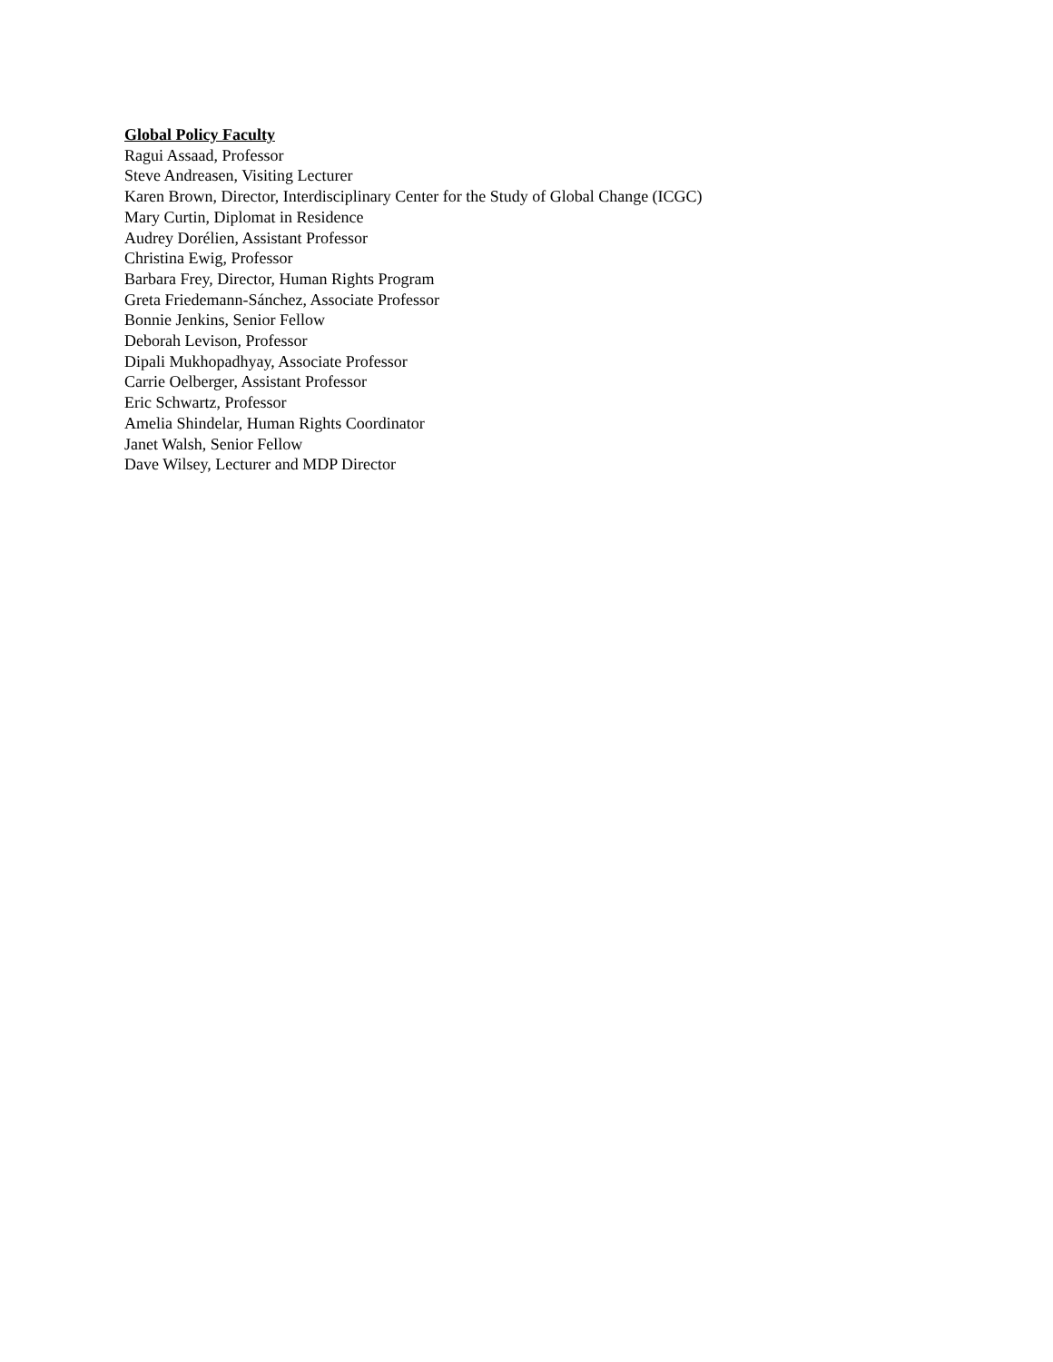Global Policy Faculty
Ragui Assaad, Professor
Steve Andreasen, Visiting Lecturer
Karen Brown, Director, Interdisciplinary Center for the Study of Global Change (ICGC)
Mary Curtin, Diplomat in Residence
Audrey Dorélien, Assistant Professor
Christina Ewig, Professor
Barbara Frey, Director, Human Rights Program
Greta Friedemann-Sánchez, Associate Professor
Bonnie Jenkins, Senior Fellow
Deborah Levison, Professor
Dipali Mukhopadhyay, Associate Professor
Carrie Oelberger, Assistant Professor
Eric Schwartz, Professor
Amelia Shindelar, Human Rights Coordinator
Janet Walsh, Senior Fellow
Dave Wilsey, Lecturer and MDP Director